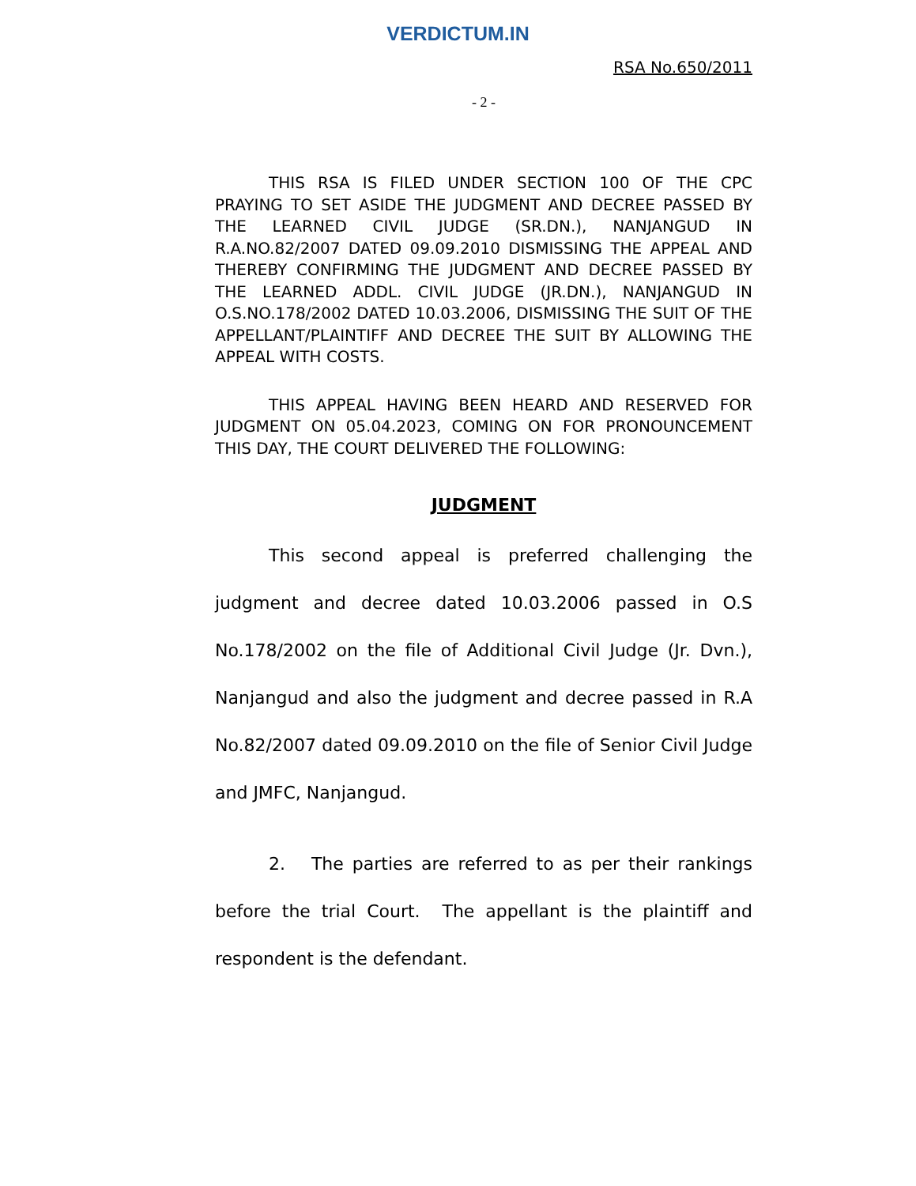VERDICTUM.IN
RSA No.650/2011
- 2 -
THIS RSA IS FILED UNDER SECTION 100 OF THE CPC PRAYING TO SET ASIDE THE JUDGMENT AND DECREE PASSED BY THE LEARNED CIVIL JUDGE (SR.DN.), NANJANGUD IN R.A.NO.82/2007 DATED 09.09.2010 DISMISSING THE APPEAL AND THEREBY CONFIRMING THE JUDGMENT AND DECREE PASSED BY THE LEARNED ADDL. CIVIL JUDGE (JR.DN.), NANJANGUD IN O.S.NO.178/2002 DATED 10.03.2006, DISMISSING THE SUIT OF THE APPELLANT/PLAINTIFF AND DECREE THE SUIT BY ALLOWING THE APPEAL WITH COSTS.
THIS APPEAL HAVING BEEN HEARD AND RESERVED FOR JUDGMENT ON 05.04.2023, COMING ON FOR PRONOUNCEMENT THIS DAY, THE COURT DELIVERED THE FOLLOWING:
JUDGMENT
This second appeal is preferred challenging the judgment and decree dated 10.03.2006 passed in O.S No.178/2002 on the file of Additional Civil Judge (Jr. Dvn.), Nanjangud and also the judgment and decree passed in R.A No.82/2007 dated 09.09.2010 on the file of Senior Civil Judge and JMFC, Nanjangud.
2. The parties are referred to as per their rankings before the trial Court. The appellant is the plaintiff and respondent is the defendant.